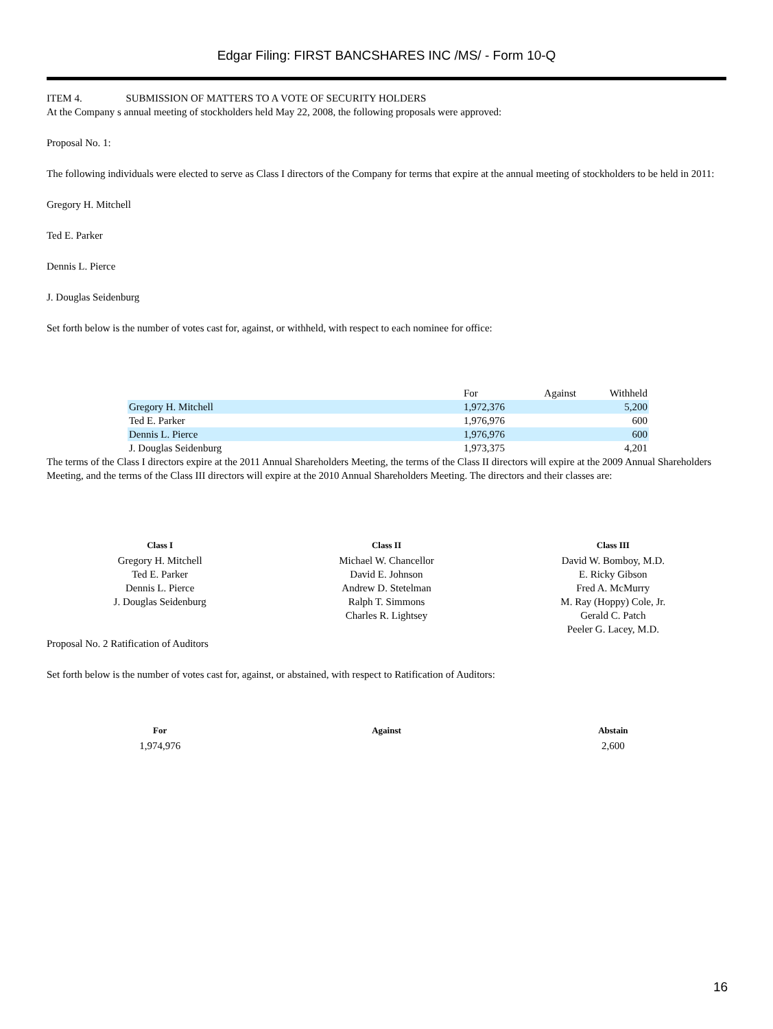Edgar Filing: FIRST BANCSHARES INC /MS/ - Form 10-Q
ITEM 4. SUBMISSION OF MATTERS TO A VOTE OF SECURITY HOLDERS
At the Company s annual meeting of stockholders held May 22, 2008, the following proposals were approved:
Proposal No. 1:
The following individuals were elected to serve as Class I directors of the Company for terms that expire at the annual meeting of stockholders to be held in 2011:
Gregory H. Mitchell
Ted E. Parker
Dennis L. Pierce
J. Douglas Seidenburg
Set forth below is the number of votes cast for, against, or withheld, with respect to each nominee for office:
| | For | Against | Withheld |
| Gregory H. Mitchell | 1,972,376 | | 5,200 |
| Ted E. Parker | 1,976,976 | | 600 |
| Dennis L. Pierce | 1,976,976 | | 600 |
| J. Douglas Seidenburg | 1,973,375 | | 4,201 |
The terms of the Class I directors expire at the 2011 Annual Shareholders Meeting, the terms of the Class II directors will expire at the 2009 Annual Shareholders Meeting, and the terms of the Class III directors will expire at the 2010 Annual Shareholders Meeting. The directors and their classes are:
| Class I | Class II | Class III |
| Gregory H. Mitchell Ted E. Parker Dennis L. Pierce J. Douglas Seidenburg | Michael W. Chancellor David E. Johnson Andrew D. Stetelman Ralph T. Simmons Charles R. Lightsey | David W. Bomboy, M.D. E. Ricky Gibson Fred A. McMurry M. Ray (Hoppy) Cole, Jr. Gerald C. Patch Peeler G. Lacey, M.D. |
Proposal No. 2 Ratification of Auditors
Set forth below is the number of votes cast for, against, or abstained, with respect to Ratification of Auditors:
| For | Against | Abstain |
| 1,974,976 | | 2,600 |
16